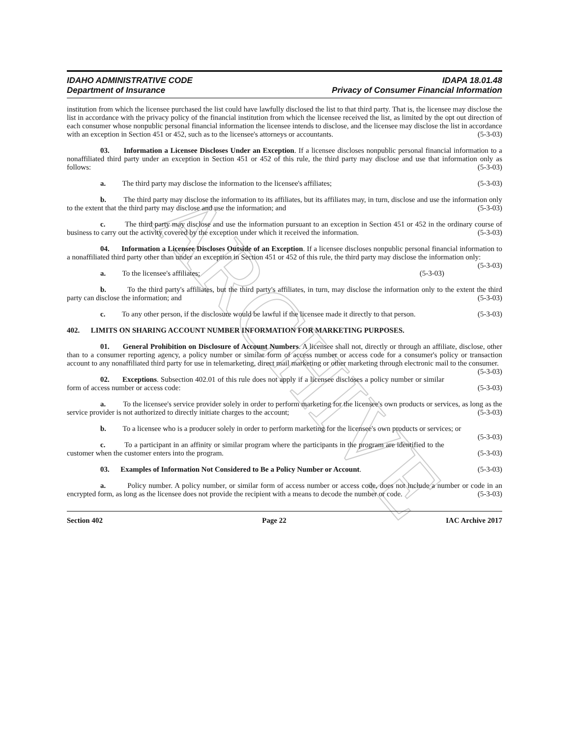ARCHIVE
IDAHO ADMINISTRATIVE CODE
Department of Insurance
IDAPA 18.01.48
Privacy of Consumer Financial Information
institution from which the licensee purchased the list could have lawfully disclosed the list to that third party. That is, the licensee may disclose the list in accordance with the privacy policy of the financial institution from which the licensee received the list, as limited by the opt out direction of each consumer whose nonpublic personal financial information the licensee intends to disclose, and the licensee may disclose the list in accordance with an exception in Section 451 or 452, such as to the licensee's attorneys or accountants. (5-3-03)
03. Information a Licensee Discloses Under an Exception. If a licensee discloses nonpublic personal financial information to a nonaffiliated third party under an exception in Section 451 or 452 of this rule, the third party may disclose and use that information only as follows: (5-3-03)
a. The third party may disclose the information to the licensee's affiliates; (5-3-03)
b. The third party may disclose the information to its affiliates, but its affiliates may, in turn, disclose and use the information only to the extent that the third party may disclose and use the information; and (5-3-03)
c. The third party may disclose and use the information pursuant to an exception in Section 451 or 452 in the ordinary course of business to carry out the activity covered by the exception under which it received the information. (5-3-03)
04. Information a Licensee Discloses Outside of an Exception. If a licensee discloses nonpublic personal financial information to a nonaffiliated third party other than under an exception in Section 451 or 452 of this rule, the third party may disclose the information only: (5-3-03)
a. To the licensee's affiliates; (5-3-03)
b. To the third party's affiliates, but the third party's affiliates, in turn, may disclose the information only to the extent the third party can disclose the information; and (5-3-03)
c. To any other person, if the disclosure would be lawful if the licensee made it directly to that person. (5-3-03)
402. LIMITS ON SHARING ACCOUNT NUMBER INFORMATION FOR MARKETING PURPOSES.
01. General Prohibition on Disclosure of Account Numbers. A licensee shall not, directly or through an affiliate, disclose, other than to a consumer reporting agency, a policy number or similar form of access number or access code for a consumer's policy or transaction account to any nonaffiliated third party for use in telemarketing, direct mail marketing or other marketing through electronic mail to the consumer. (5-3-03)
02. Exceptions. Subsection 402.01 of this rule does not apply if a licensee discloses a policy number or similar form of access number or access code: (5-3-03)
a. To the licensee's service provider solely in order to perform marketing for the licensee's own products or services, as long as the service provider is not authorized to directly initiate charges to the account; (5-3-03)
b. To a licensee who is a producer solely in order to perform marketing for the licensee's own products or services; or (5-3-03)
c. To a participant in an affinity or similar program where the participants in the program are identified to the customer when the customer enters into the program. (5-3-03)
03. Examples of Information Not Considered to Be a Policy Number or Account. (5-3-03)
a. Policy number. A policy number, or similar form of access number or access code, does not include a number or code in an encrypted form, as long as the licensee does not provide the recipient with a means to decode the number or code. (5-3-03)
Section 402 Page 22 IAC Archive 2017